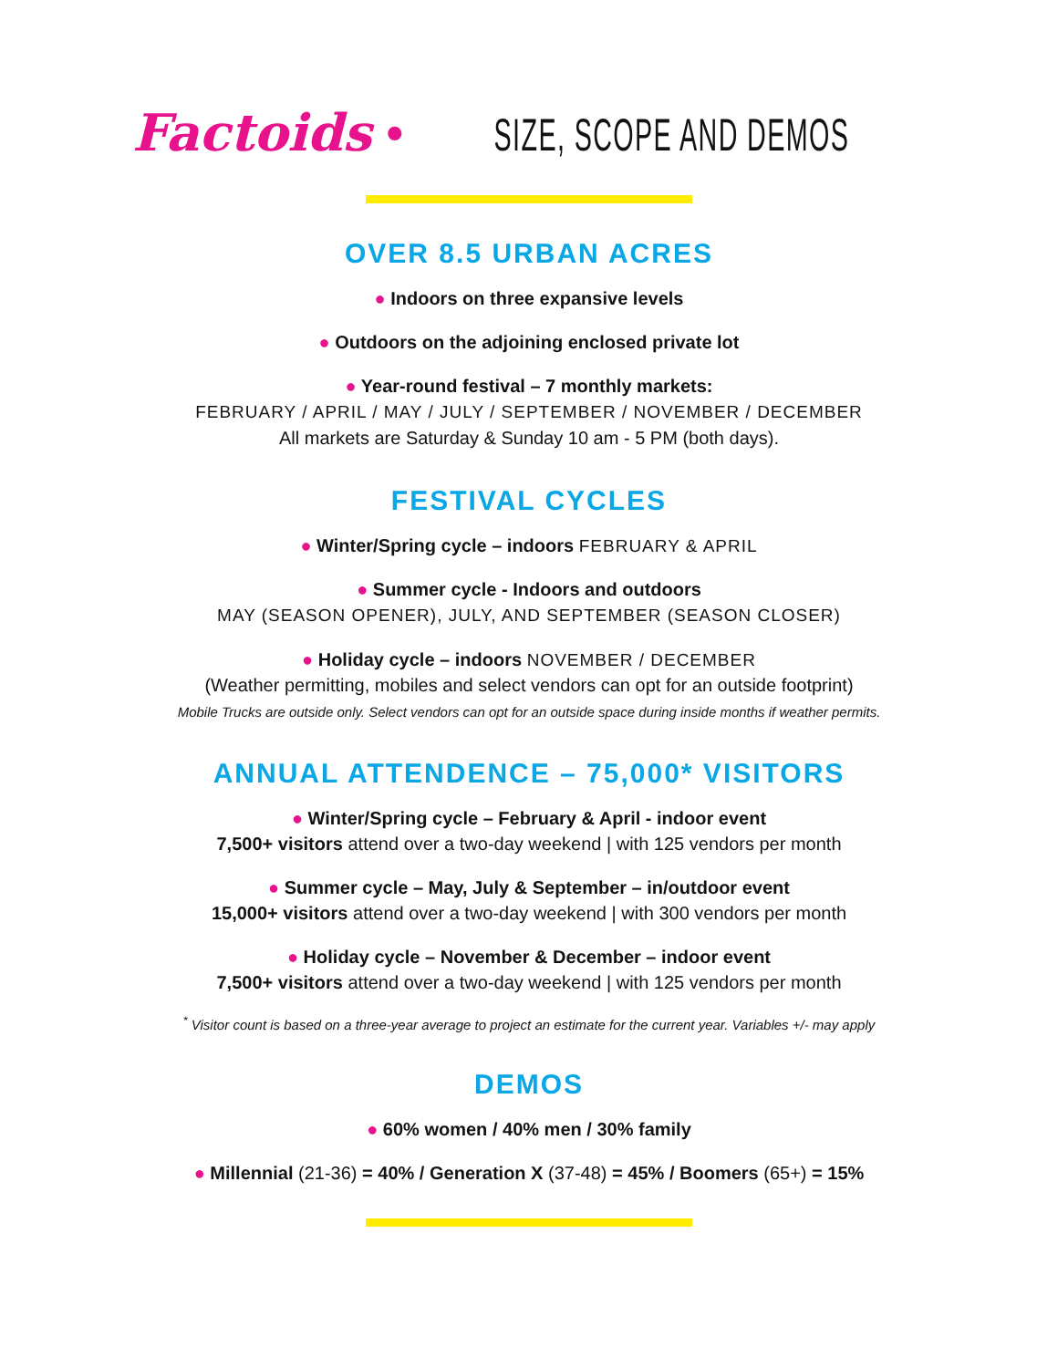Factoids • SIZE, SCOPE AND DEMOS
OVER 8.5 URBAN ACRES
● Indoors on three expansive levels
● Outdoors on the adjoining enclosed private lot
● Year-round festival – 7 monthly markets:
FEBRUARY / APRIL / MAY / JULY / SEPTEMBER / NOVEMBER / DECEMBER
All markets are Saturday & Sunday 10 am - 5 PM (both days).
FESTIVAL CYCLES
● Winter/Spring cycle – indoors FEBRUARY & APRIL
● Summer cycle - Indoors and outdoors
MAY (SEASON OPENER), JULY, AND SEPTEMBER (SEASON CLOSER)
● Holiday cycle – indoors NOVEMBER / DECEMBER
(Weather permitting, mobiles and select vendors can opt for an outside footprint)
Mobile Trucks are outside only. Select vendors can opt for an outside space during inside months if weather permits.
ANNUAL ATTENDENCE – 75,000* VISITORS
● Winter/Spring cycle – February & April - indoor event
7,500+ visitors attend over a two-day weekend | with 125 vendors per month
● Summer cycle – May, July & September – in/outdoor event
15,000+ visitors attend over a two-day weekend | with 300 vendors per month
● Holiday cycle – November & December – indoor event
7,500+ visitors attend over a two-day weekend | with 125 vendors per month
<sup>*</sup> Visitor count is based on a three-year average to project an estimate for the current year. Variables +/- may apply
DEMOS
● 60% women / 40% men / 30% family
● Millennial (21-36) = 40% / Generation X (37-48) = 45% / Boomers (65+) = 15%